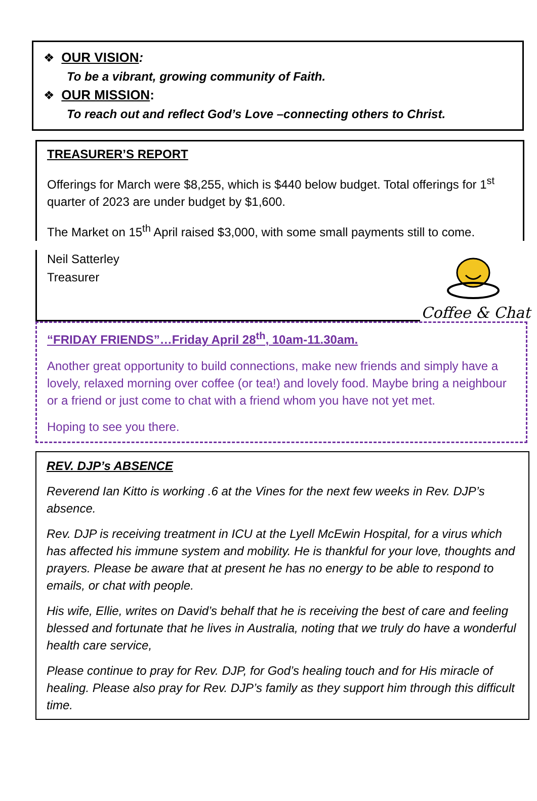❖ OUR VISION:
To be a vibrant, growing community of Faith.
❖ OUR MISSION:
To reach out and reflect God’s Love –connecting others to Christ.
TREASURER’S REPORT
Offerings for March were $8,255, which is $440 below budget. Total offerings for 1<sup>st</sup> quarter of 2023 are under budget by $1,600.
The Market on 15<sup>th</sup> April raised $3,000, with some small payments still to come.
Neil Satterley
Treasurer
Coffee & Chat
“FRIDAY FRIENDS”…Friday April 28<sup>th</sup>, 10am-11.30am.
Another great opportunity to build connections, make new friends and simply have a lovely, relaxed morning over coffee (or tea!) and lovely food. Maybe bring a neighbour or a friend or just come to chat with a friend whom you have not yet met.
Hoping to see you there.
REV. DJP’s ABSENCE
Reverend Ian Kitto is working .6 at the Vines for the next few weeks in Rev. DJP’s absence.
Rev. DJP is receiving treatment in ICU at the Lyell McEwin Hospital, for a virus which has affected his immune system and mobility. He is thankful for your love, thoughts and prayers. Please be aware that at present he has no energy to be able to respond to emails, or chat with people.
His wife, Ellie, writes on David’s behalf that he is receiving the best of care and feeling blessed and fortunate that he lives in Australia, noting that we truly do have a wonderful health care service,
Please continue to pray for Rev. DJP, for God’s healing touch and for His miracle of healing. Please also pray for Rev. DJP’s family as they support him through this difficult time.